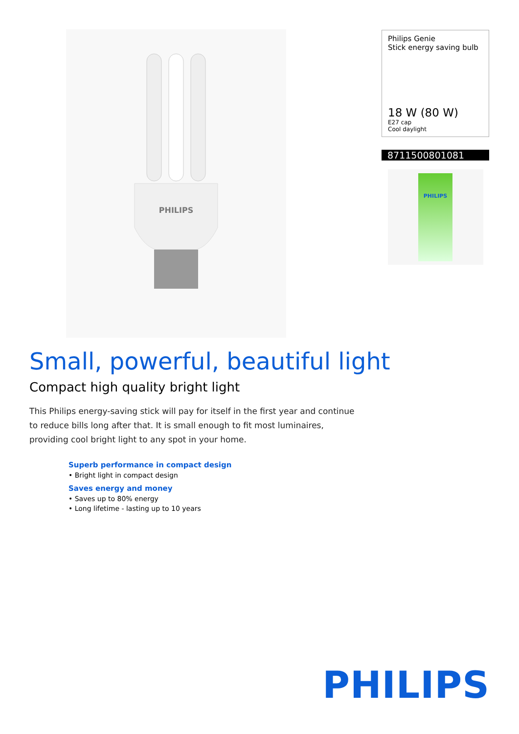PHILIPS
Philips Genie
Stick energy saving bulb
18 W (80 W)
E27 cap
Cool daylight
8711500801081
PHILIPS
Small, powerful, beautiful light
Compact high quality bright light
This Philips energy-saving stick will pay for itself in the first year and continue to reduce bills long after that. It is small enough to fit most luminaires, providing cool bright light to any spot in your home.
Superb performance in compact design
• Bright light in compact design
Saves energy and money
• Saves up to 80% energy
• Long lifetime - lasting up to 10 years
PHILIPS